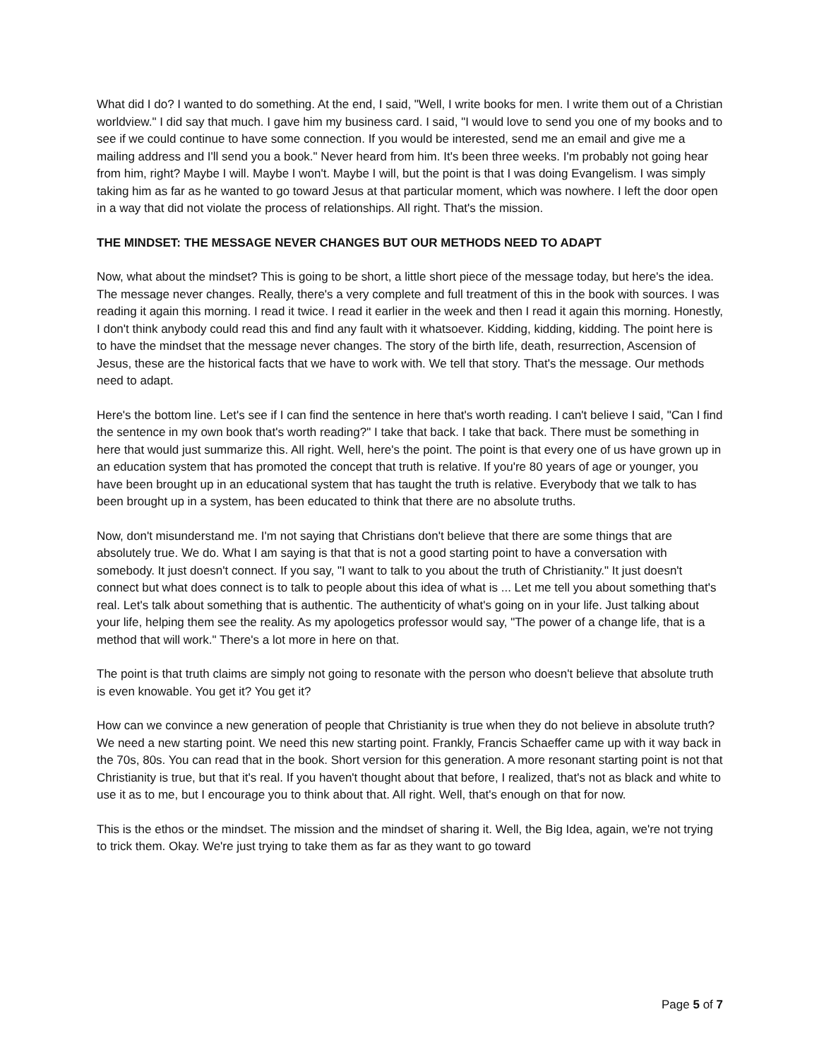What did I do? I wanted to do something. At the end, I said, "Well, I write books for men. I write them out of a Christian worldview." I did say that much. I gave him my business card. I said, "I would love to send you one of my books and to see if we could continue to have some connection. If you would be interested, send me an email and give me a mailing address and I'll send you a book." Never heard from him. It's been three weeks. I'm probably not going hear from him, right? Maybe I will. Maybe I won't. Maybe I will, but the point is that I was doing Evangelism. I was simply taking him as far as he wanted to go toward Jesus at that particular moment, which was nowhere. I left the door open in a way that did not violate the process of relationships. All right. That's the mission.
THE MINDSET: THE MESSAGE NEVER CHANGES BUT OUR METHODS NEED TO ADAPT
Now, what about the mindset? This is going to be short, a little short piece of the message today, but here's the idea. The message never changes. Really, there's a very complete and full treatment of this in the book with sources. I was reading it again this morning. I read it twice. I read it earlier in the week and then I read it again this morning. Honestly, I don't think anybody could read this and find any fault with it whatsoever. Kidding, kidding, kidding. The point here is to have the mindset that the message never changes. The story of the birth life, death, resurrection, Ascension of Jesus, these are the historical facts that we have to work with. We tell that story. That's the message. Our methods need to adapt.
Here's the bottom line. Let's see if I can find the sentence in here that's worth reading. I can't believe I said, "Can I find the sentence in my own book that's worth reading?" I take that back. I take that back. There must be something in here that would just summarize this. All right. Well, here's the point. The point is that every one of us have grown up in an education system that has promoted the concept that truth is relative. If you're 80 years of age or younger, you have been brought up in an educational system that has taught the truth is relative. Everybody that we talk to has been brought up in a system, has been educated to think that there are no absolute truths.
Now, don't misunderstand me. I'm not saying that Christians don't believe that there are some things that are absolutely true. We do. What I am saying is that that is not a good starting point to have a conversation with somebody. It just doesn't connect. If you say, "I want to talk to you about the truth of Christianity." It just doesn't connect but what does connect is to talk to people about this idea of what is ... Let me tell you about something that's real. Let's talk about something that is authentic. The authenticity of what's going on in your life. Just talking about your life, helping them see the reality. As my apologetics professor would say, "The power of a change life, that is a method that will work." There's a lot more in here on that.
The point is that truth claims are simply not going to resonate with the person who doesn't believe that absolute truth is even knowable. You get it? You get it?
How can we convince a new generation of people that Christianity is true when they do not believe in absolute truth? We need a new starting point. We need this new starting point. Frankly, Francis Schaeffer came up with it way back in the 70s, 80s. You can read that in the book. Short version for this generation. A more resonant starting point is not that Christianity is true, but that it's real. If you haven't thought about that before, I realized, that's not as black and white to use it as to me, but I encourage you to think about that. All right. Well, that's enough on that for now.
This is the ethos or the mindset. The mission and the mindset of sharing it. Well, the Big Idea, again, we're not trying to trick them. Okay. We're just trying to take them as far as they want to go toward
Page 5 of 7